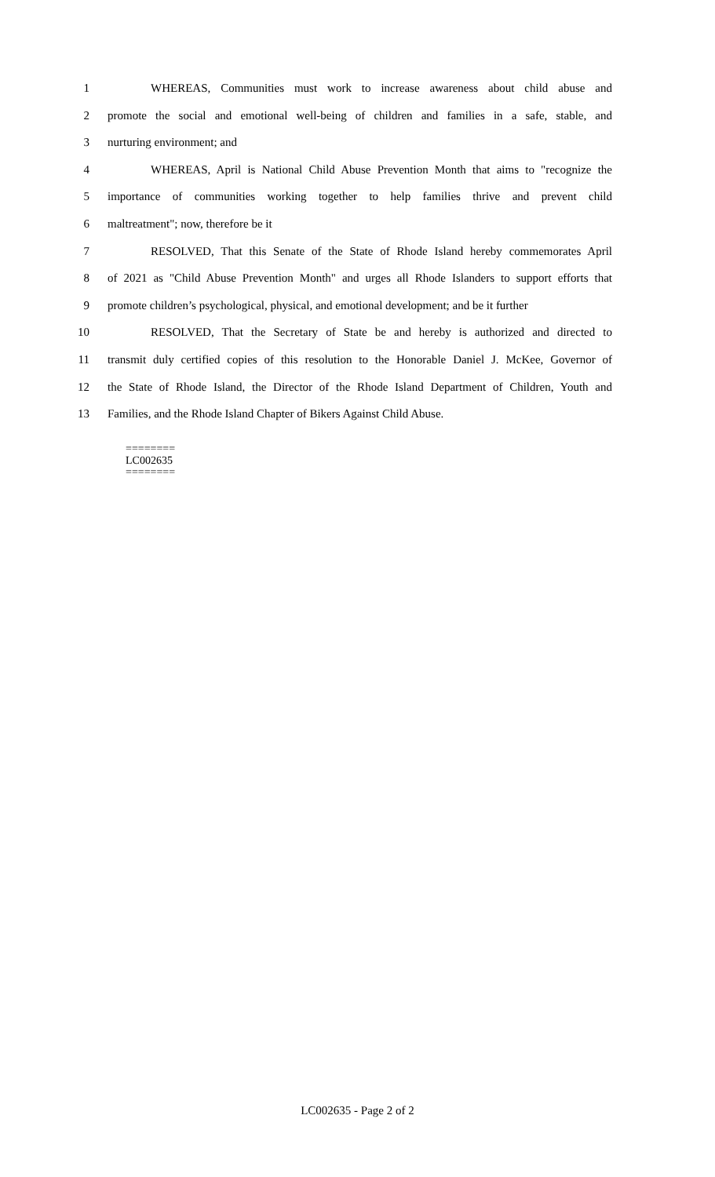1 WHEREAS, Communities must work to increase awareness about child abuse and
2 promote the social and emotional well-being of children and families in a safe, stable, and
3 nurturing environment; and
4 WHEREAS, April is National Child Abuse Prevention Month that aims to "recognize the
5 importance of communities working together to help families thrive and prevent child
6 maltreatment"; now, therefore be it
7 RESOLVED, That this Senate of the State of Rhode Island hereby commemorates April
8 of 2021 as "Child Abuse Prevention Month" and urges all Rhode Islanders to support efforts that
9 promote children’s psychological, physical, and emotional development; and be it further
10 RESOLVED, That the Secretary of State be and hereby is authorized and directed to
11 transmit duly certified copies of this resolution to the Honorable Daniel J. McKee, Governor of
12 the State of Rhode Island, the Director of the Rhode Island Department of Children, Youth and
13 Families, and the Rhode Island Chapter of Bikers Against Child Abuse.
========
LC002635
========
LC002635 - Page 2 of 2